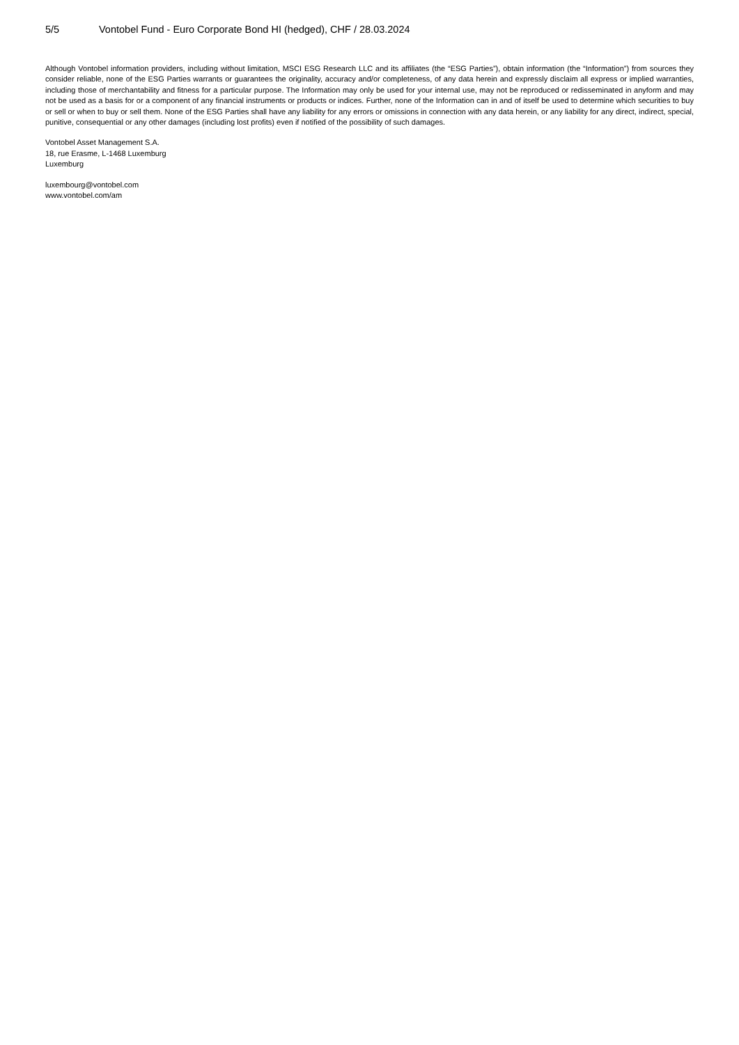5/5 Vontobel Fund - Euro Corporate Bond HI (hedged), CHF / 28.03.2024
Although Vontobel information providers, including without limitation, MSCI ESG Research LLC and its affiliates (the “ESG Parties”), obtain information (the “Information”) from sources they consider reliable, none of the ESG Parties warrants or guarantees the originality, accuracy and/or completeness, of any data herein and expressly disclaim all express or implied warranties, including those of merchantability and fitness for a particular purpose. The Information may only be used for your internal use, may not be reproduced or redisseminated in anyform and may not be used as a basis for or a component of any financial instruments or products or indices. Further, none of the Information can in and of itself be used to determine which securities to buy or sell or when to buy or sell them. None of the ESG Parties shall have any liability for any errors or omissions in connection with any data herein, or any liability for any direct, indirect, special, punitive, consequential or any other damages (including lost profits) even if notified of the possibility of such damages.
Vontobel Asset Management S.A.
18, rue Erasme, L-1468 Luxemburg
Luxemburg
luxembourg@vontobel.com
www.vontobel.com/am